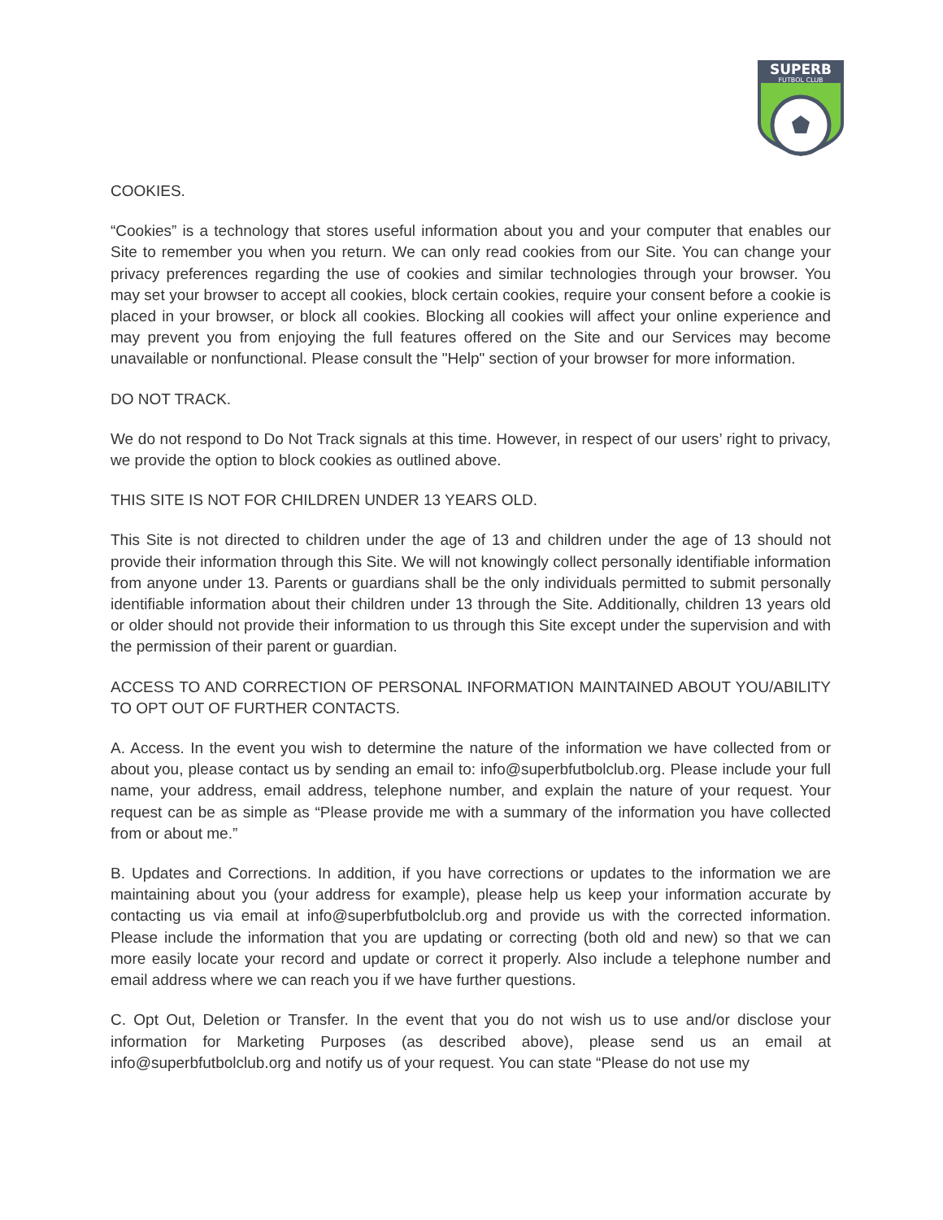SUPERB
FUTBOL CLUB
COOKIES.
“Cookies” is a technology that stores useful information about you and your computer that enables our Site to remember you when you return. We can only read cookies from our Site. You can change your privacy preferences regarding the use of cookies and similar technologies through your browser. You may set your browser to accept all cookies, block certain cookies, require your consent before a cookie is placed in your browser, or block all cookies. Blocking all cookies will affect your online experience and may prevent you from enjoying the full features offered on the Site and our Services may become unavailable or nonfunctional. Please consult the "Help" section of your browser for more information.
DO NOT TRACK.
We do not respond to Do Not Track signals at this time. However, in respect of our users’ right to privacy, we provide the option to block cookies as outlined above.
THIS SITE IS NOT FOR CHILDREN UNDER 13 YEARS OLD.
This Site is not directed to children under the age of 13 and children under the age of 13 should not provide their information through this Site. We will not knowingly collect personally identifiable information from anyone under 13. Parents or guardians shall be the only individuals permitted to submit personally identifiable information about their children under 13 through the Site. Additionally, children 13 years old or older should not provide their information to us through this Site except under the supervision and with the permission of their parent or guardian.
ACCESS TO AND CORRECTION OF PERSONAL INFORMATION MAINTAINED ABOUT YOU/ABILITY TO OPT OUT OF FURTHER CONTACTS.
A. Access. In the event you wish to determine the nature of the information we have collected from or about you, please contact us by sending an email to: info@superbfutbolclub.org. Please include your full name, your address, email address, telephone number, and explain the nature of your request. Your request can be as simple as “Please provide me with a summary of the information you have collected from or about me.”
B. Updates and Corrections. In addition, if you have corrections or updates to the information we are maintaining about you (your address for example), please help us keep your information accurate by contacting us via email at info@superbfutbolclub.org and provide us with the corrected information. Please include the information that you are updating or correcting (both old and new) so that we can more easily locate your record and update or correct it properly. Also include a telephone number and email address where we can reach you if we have further questions.
C. Opt Out, Deletion or Transfer. In the event that you do not wish us to use and/or disclose your information for Marketing Purposes (as described above), please send us an email at info@superbfutbolclub.org and notify us of your request. You can state “Please do not use my